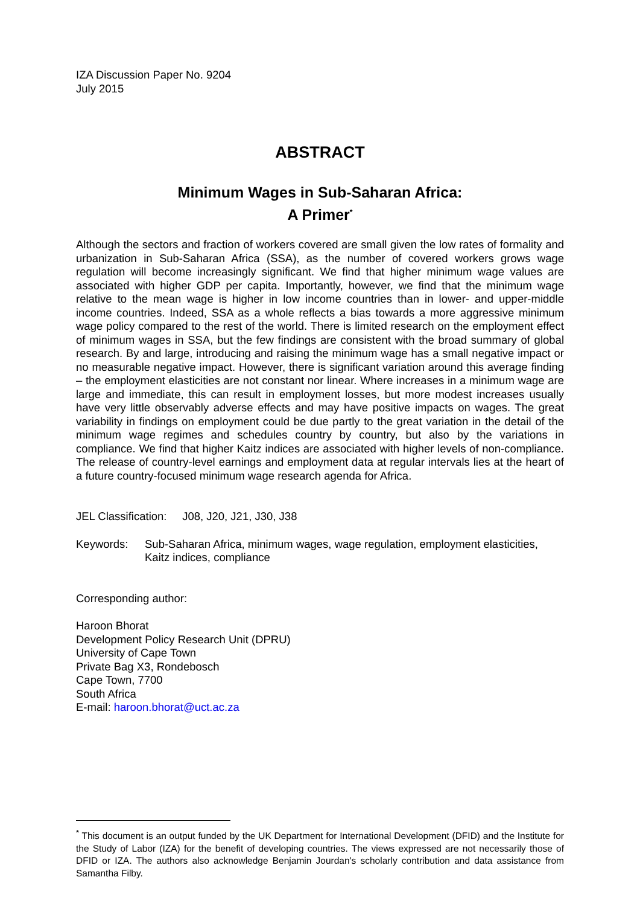IZA Discussion Paper No. 9204
July 2015
ABSTRACT
Minimum Wages in Sub-Saharan Africa:
A Primer<sup>*</sup>
Although the sectors and fraction of workers covered are small given the low rates of formality and urbanization in Sub-Saharan Africa (SSA), as the number of covered workers grows wage regulation will become increasingly significant. We find that higher minimum wage values are associated with higher GDP per capita. Importantly, however, we find that the minimum wage relative to the mean wage is higher in low income countries than in lower- and upper-middle income countries. Indeed, SSA as a whole reflects a bias towards a more aggressive minimum wage policy compared to the rest of the world. There is limited research on the employment effect of minimum wages in SSA, but the few findings are consistent with the broad summary of global research. By and large, introducing and raising the minimum wage has a small negative impact or no measurable negative impact. However, there is significant variation around this average finding – the employment elasticities are not constant nor linear. Where increases in a minimum wage are large and immediate, this can result in employment losses, but more modest increases usually have very little observably adverse effects and may have positive impacts on wages. The great variability in findings on employment could be due partly to the great variation in the detail of the minimum wage regimes and schedules country by country, but also by the variations in compliance. We find that higher Kaitz indices are associated with higher levels of non-compliance. The release of country-level earnings and employment data at regular intervals lies at the heart of a future country-focused minimum wage research agenda for Africa.
JEL Classification: J08, J20, J21, J30, J38
Keywords: Sub-Saharan Africa, minimum wages, wage regulation, employment elasticities, Kaitz indices, compliance
Corresponding author:
Haroon Bhorat
Development Policy Research Unit (DPRU)
University of Cape Town
Private Bag X3, Rondebosch
Cape Town, 7700
South Africa
E-mail: haroon.bhorat@uct.ac.za
<sup>*</sup> This document is an output funded by the UK Department for International Development (DFID) and the Institute for the Study of Labor (IZA) for the benefit of developing countries. The views expressed are not necessarily those of DFID or IZA. The authors also acknowledge Benjamin Jourdan's scholarly contribution and data assistance from Samantha Filby.